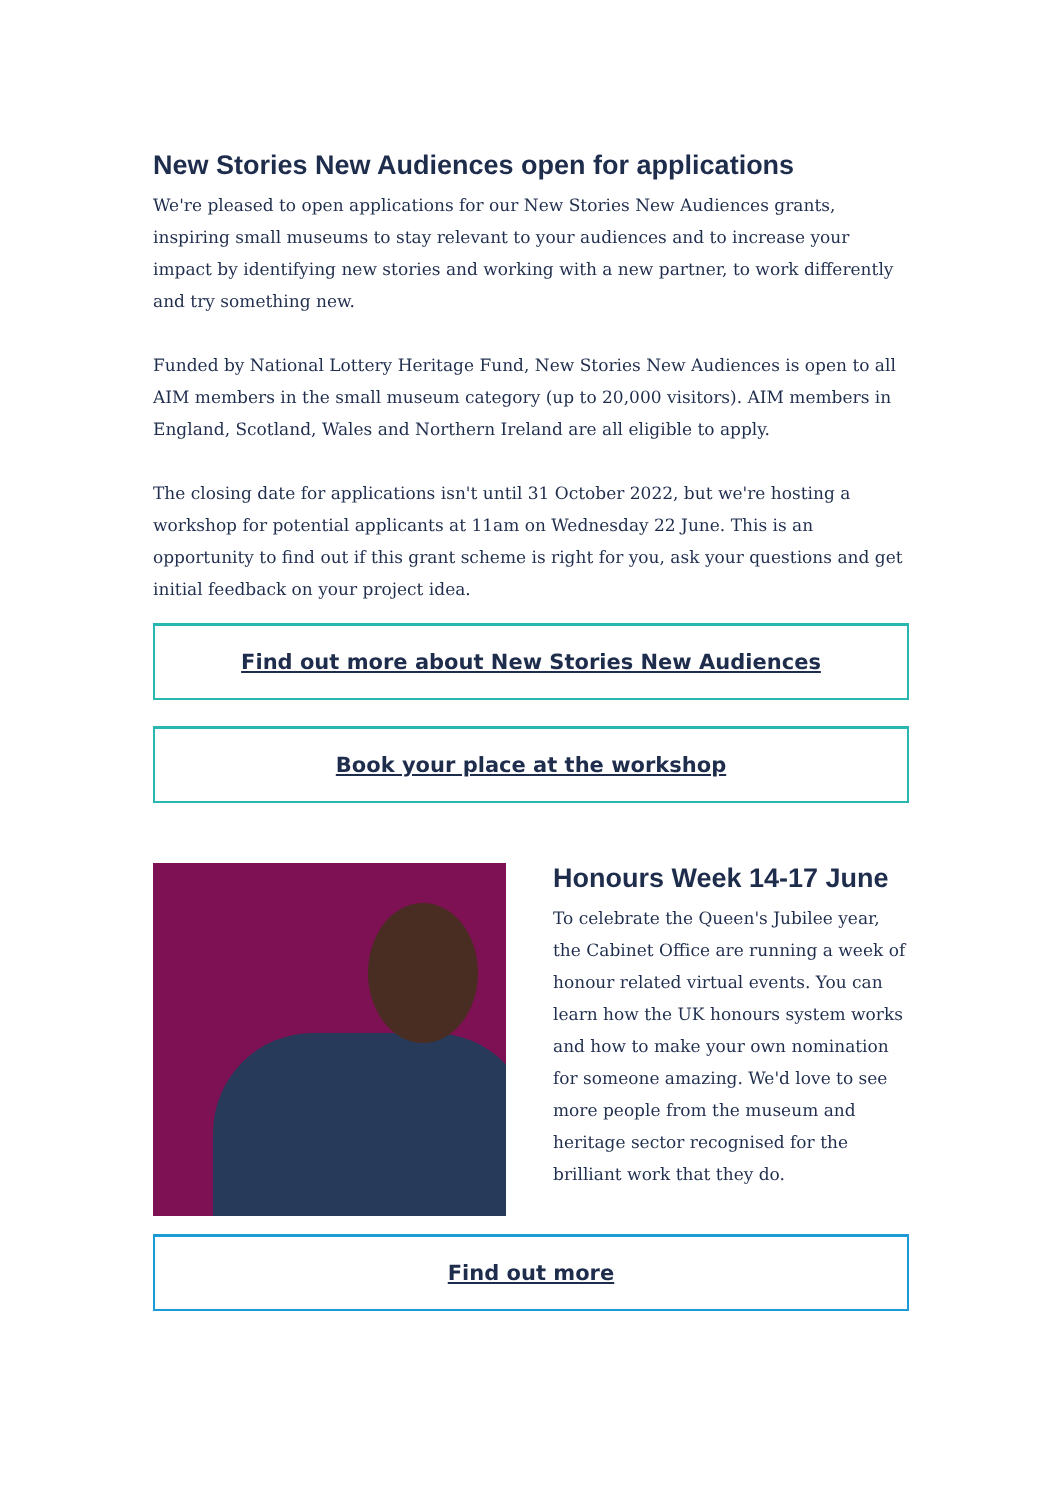New Stories New Audiences open for applications
We're pleased to open applications for our New Stories New Audiences grants, inspiring small museums to stay relevant to your audiences and to increase your impact by identifying new stories and working with a new partner, to work differently and try something new.
Funded by National Lottery Heritage Fund, New Stories New Audiences is open to all AIM members in the small museum category (up to 20,000 visitors). AIM members in England, Scotland, Wales and Northern Ireland are all eligible to apply.
The closing date for applications isn't until 31 October 2022, but we're hosting a workshop for potential applicants at 11am on Wednesday 22 June. This is an opportunity to find out if this grant scheme is right for you, ask your questions and get initial feedback on your project idea.
Find out more about New Stories New Audiences
Book your place at the workshop
Honours Week 14-17 June
To celebrate the Queen's Jubilee year, the Cabinet Office are running a week of honour related virtual events. You can learn how the UK honours system works and how to make your own nomination for someone amazing. We'd love to see more people from the museum and heritage sector recognised for the brilliant work that they do.
Find out more